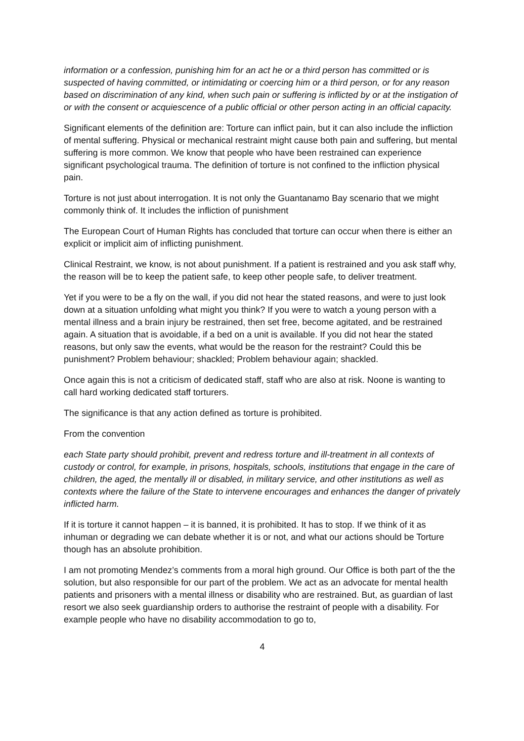information or a confession, punishing him for an act he or a third person has committed or is suspected of having committed, or intimidating or coercing him or a third person, or for any reason based on discrimination of any kind, when such pain or suffering is inflicted by or at the instigation of or with the consent or acquiescence of a public official or other person acting in an official capacity.
Significant elements of the definition are: Torture can inflict pain, but it can also include the infliction of mental suffering. Physical or mechanical restraint might cause both pain and suffering, but mental suffering is more common. We know that people who have been restrained can experience significant psychological trauma. The definition of torture is not confined to the infliction physical pain.
Torture is not just about interrogation. It is not only the Guantanamo Bay scenario that we might commonly think of. It includes the infliction of punishment
The European Court of Human Rights has concluded that torture can occur when there is either an explicit or implicit aim of inflicting punishment.
Clinical Restraint, we know, is not about punishment. If a patient is restrained and you ask staff why, the reason will be to keep the patient safe, to keep other people safe, to deliver treatment.
Yet if you were to be a fly on the wall, if you did not hear the stated reasons, and were to just look down at a situation unfolding what might you think? If you were to watch a young person with a mental illness and a brain injury be restrained, then set free, become agitated, and be restrained again. A situation that is avoidable, if a bed on a unit is available. If you did not hear the stated reasons, but only saw the events, what would be the reason for the restraint? Could this be punishment? Problem behaviour; shackled; Problem behaviour again; shackled.
Once again this is not a criticism of dedicated staff, staff who are also at risk. Noone is wanting to call hard working dedicated staff torturers.
The significance is that any action defined as torture is prohibited.
From the convention
each State party should prohibit, prevent and redress torture and ill-treatment in all contexts of custody or control, for example, in prisons, hospitals, schools, institutions that engage in the care of children, the aged, the mentally ill or disabled, in military service, and other institutions as well as contexts where the failure of the State to intervene encourages and enhances the danger of privately inflicted harm.
If it is torture it cannot happen – it is banned, it is prohibited. It has to stop. If we think of it as inhuman or degrading we can debate whether it is or not, and what our actions should be Torture though has an absolute prohibition.
I am not promoting Mendez’s comments from a moral high ground. Our Office is both part of the the solution, but also responsible for our part of the problem. We act as an advocate for mental health patients and prisoners with a mental illness or disability who are restrained. But, as guardian of last resort we also seek guardianship orders to authorise the restraint of people with a disability. For example people who have no disability accommodation to go to,
4